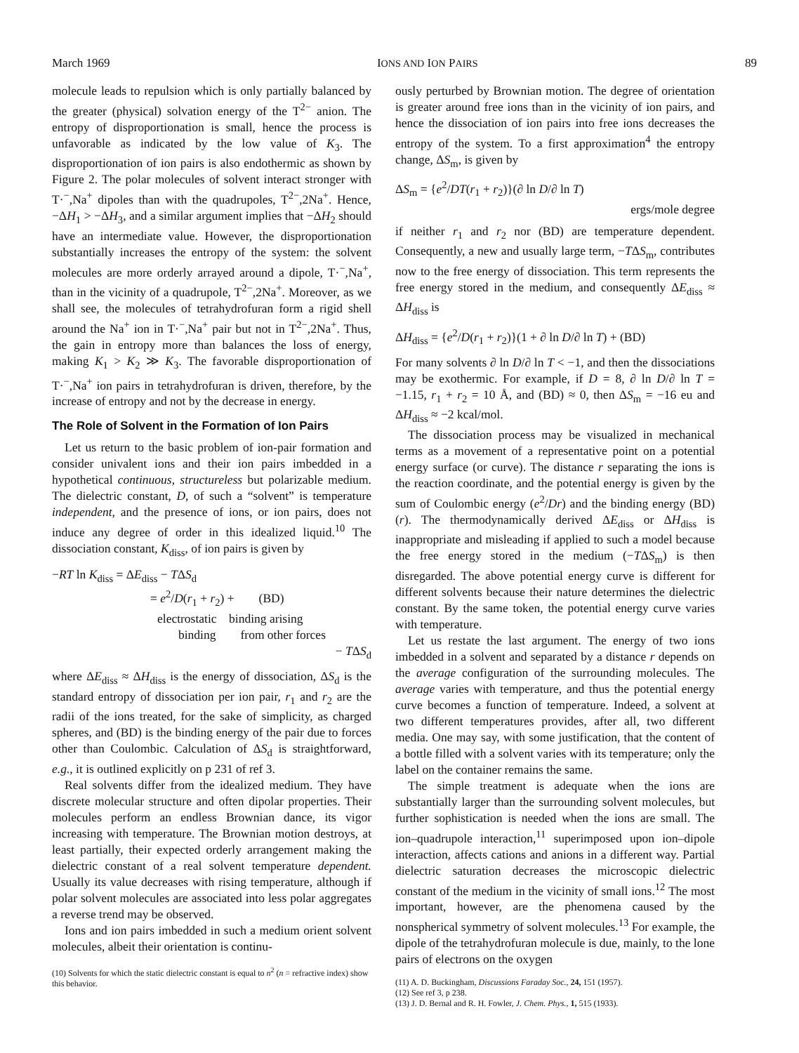March 1969 IONS AND ION PAIRS 89
molecule leads to repulsion which is only partially balanced by the greater (physical) solvation energy of the T<sup>2−</sup> anion. The entropy of disproportionation is small, hence the process is unfavorable as indicated by the low value of K<sub>3</sub>. The disproportionation of ion pairs is also endothermic as shown by Figure 2. The polar molecules of solvent interact stronger with T·<sup>−</sup>,Na<sup>+</sup> dipoles than with the quadrupoles, T<sup>2−</sup>,2Na<sup>+</sup>. Hence, −ΔH<sub>1</sub> > −ΔH<sub>3</sub>, and a similar argument implies that −ΔH<sub>2</sub> should have an intermediate value. However, the disproportionation substantially increases the entropy of the system: the solvent molecules are more orderly arrayed around a dipole, T·<sup>−</sup>,Na<sup>+</sup>, than in the vicinity of a quadrupole, T<sup>2−</sup>,2Na<sup>+</sup>. Moreover, as we shall see, the molecules of tetrahydrofuran form a rigid shell around the Na<sup>+</sup> ion in T·<sup>−</sup>,Na<sup>+</sup> pair but not in T<sup>2−</sup>,2Na<sup>+</sup>. Thus, the gain in entropy more than balances the loss of energy, making K<sub>1</sub> > K<sub>2</sub> ≫ K<sub>3</sub>. The favorable disproportionation of T·<sup>−</sup>,Na<sup>+</sup> ion pairs in tetrahydrofuran is driven, therefore, by the increase of entropy and not by the decrease in energy.
The Role of Solvent in the Formation of Ion Pairs
Let us return to the basic problem of ion-pair formation and consider univalent ions and their ion pairs imbedded in a hypothetical continuous, structureless but polarizable medium. The dielectric constant, D, of such a “solvent” is temperature independent, and the presence of ions, or ion pairs, does not induce any degree of order in this idealized liquid.<sup>10</sup> The dissociation constant, K<sub>diss</sub>, of ion pairs is given by
−RT ln K<sub>diss</sub> = ΔE<sub>diss</sub> − TΔS<sub>d</sub>
= e<sup>2</sup>/D(r<sub>1</sub> + r<sub>2</sub>) + (BD)
electrostatic binding arising
binding from other forces
− TΔS<sub>d</sub>
where ΔE<sub>diss</sub> ≈ ΔH<sub>diss</sub> is the energy of dissociation, ΔS<sub>d</sub> is the standard entropy of dissociation per ion pair, r<sub>1</sub> and r<sub>2</sub> are the radii of the ions treated, for the sake of simplicity, as charged spheres, and (BD) is the binding energy of the pair due to forces other than Coulombic. Calculation of ΔS<sub>d</sub> is straightforward, e.g., it is outlined explicitly on p 231 of ref 3.
Real solvents differ from the idealized medium. They have discrete molecular structure and often dipolar properties. Their molecules perform an endless Brownian dance, its vigor increasing with temperature. The Brownian motion destroys, at least partially, their expected orderly arrangement making the dielectric constant of a real solvent temperature dependent. Usually its value decreases with rising temperature, although if polar solvent molecules are associated into less polar aggregates a reverse trend may be observed.
Ions and ion pairs imbedded in such a medium orient solvent molecules, albeit their orientation is continu-
(10) Solvents for which the static dielectric constant is equal to n<sup>2</sup> (n = refractive index) show this behavior.
ously perturbed by Brownian motion. The degree of orientation is greater around free ions than in the vicinity of ion pairs, and hence the dissociation of ion pairs into free ions decreases the entropy of the system. To a first approximation<sup>4</sup> the entropy change, ΔS<sub>m</sub>, is given by
ΔS<sub>m</sub> = {e<sup>2</sup>/DT(r<sub>1</sub> + r<sub>2</sub>)}(∂ ln D/∂ ln T)
ergs/mole degree
if neither r<sub>1</sub> and r<sub>2</sub> nor (BD) are temperature dependent. Consequently, a new and usually large term, −TΔS<sub>m</sub>, contributes now to the free energy of dissociation. This term represents the free energy stored in the medium, and consequently ΔE<sub>diss</sub> ≈ ΔH<sub>diss</sub> is
ΔH<sub>diss</sub> = {e<sup>2</sup>/D(r<sub>1</sub> + r<sub>2</sub>)}(1 + ∂ ln D/∂ ln T) + (BD)
For many solvents ∂ ln D/∂ ln T < −1, and then the dissociations may be exothermic. For example, if D = 8, ∂ ln D/∂ ln T = −1.15, r<sub>1</sub> + r<sub>2</sub> = 10 Å, and (BD) ≈ 0, then ΔS<sub>m</sub> = −16 eu and ΔH<sub>diss</sub> ≈ −2 kcal/mol.
The dissociation process may be visualized in mechanical terms as a movement of a representative point on a potential energy surface (or curve). The distance r separating the ions is the reaction coordinate, and the potential energy is given by the sum of Coulombic energy (e<sup>2</sup>/Dr) and the binding energy (BD)(r). The thermodynamically derived ΔE<sub>diss</sub> or ΔH<sub>diss</sub> is inappropriate and misleading if applied to such a model because the free energy stored in the medium (−TΔS<sub>m</sub>) is then disregarded. The above potential energy curve is different for different solvents because their nature determines the dielectric constant. By the same token, the potential energy curve varies with temperature.
Let us restate the last argument. The energy of two ions imbedded in a solvent and separated by a distance r depends on the average configuration of the surrounding molecules. The average varies with temperature, and thus the potential energy curve becomes a function of temperature. Indeed, a solvent at two different temperatures provides, after all, two different media. One may say, with some justification, that the content of a bottle filled with a solvent varies with its temperature; only the label on the container remains the same.
The simple treatment is adequate when the ions are substantially larger than the surrounding solvent molecules, but further sophistication is needed when the ions are small. The ion–quadrupole interaction,<sup>11</sup> superimposed upon ion–dipole interaction, affects cations and anions in a different way. Partial dielectric saturation decreases the microscopic dielectric constant of the medium in the vicinity of small ions.<sup>12</sup> The most important, however, are the phenomena caused by the nonspherical symmetry of solvent molecules.<sup>13</sup> For example, the dipole of the tetrahydrofuran molecule is due, mainly, to the lone pairs of electrons on the oxygen
(11) A. D. Buckingham, Discussions Faraday Soc., 24, 151 (1957).
(12) See ref 3, p 238.
(13) J. D. Bernal and R. H. Fowler, J. Chem. Phys., 1, 515 (1933).